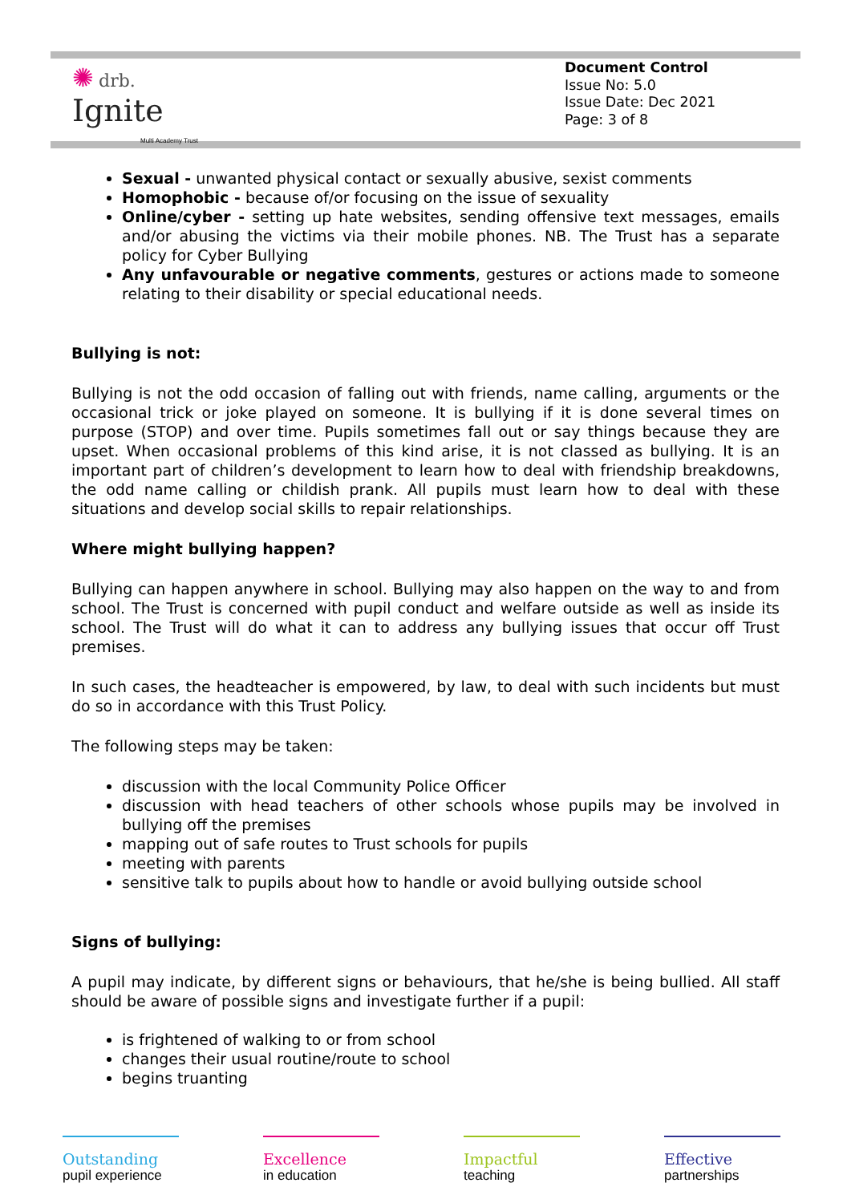✺ drb.
Ignite
Multi Academy Trust
Document Control
Issue No: 5.0
Issue Date: Dec 2021
Page: 3 of 8
Sexual - unwanted physical contact or sexually abusive, sexist comments
Homophobic - because of/or focusing on the issue of sexuality
Online/cyber - setting up hate websites, sending offensive text messages, emails and/or abusing the victims via their mobile phones. NB. The Trust has a separate policy for Cyber Bullying
Any unfavourable or negative comments, gestures or actions made to someone relating to their disability or special educational needs.
Bullying is not:
Bullying is not the odd occasion of falling out with friends, name calling, arguments or the occasional trick or joke played on someone. It is bullying if it is done several times on purpose (STOP) and over time. Pupils sometimes fall out or say things because they are upset. When occasional problems of this kind arise, it is not classed as bullying. It is an important part of children’s development to learn how to deal with friendship breakdowns, the odd name calling or childish prank. All pupils must learn how to deal with these situations and develop social skills to repair relationships.
Where might bullying happen?
Bullying can happen anywhere in school. Bullying may also happen on the way to and from school. The Trust is concerned with pupil conduct and welfare outside as well as inside its school. The Trust will do what it can to address any bullying issues that occur off Trust premises.
In such cases, the headteacher is empowered, by law, to deal with such incidents but must do so in accordance with this Trust Policy.
The following steps may be taken:
discussion with the local Community Police Officer
discussion with head teachers of other schools whose pupils may be involved in bullying off the premises
mapping out of safe routes to Trust schools for pupils
meeting with parents
sensitive talk to pupils about how to handle or avoid bullying outside school
Signs of bullying:
A pupil may indicate, by different signs or behaviours, that he/she is being bullied. All staff should be aware of possible signs and investigate further if a pupil:
is frightened of walking to or from school
changes their usual routine/route to school
begins truanting
Outstanding
pupil experience
Excellence
in education
Impactful
teaching
Effective
partnerships